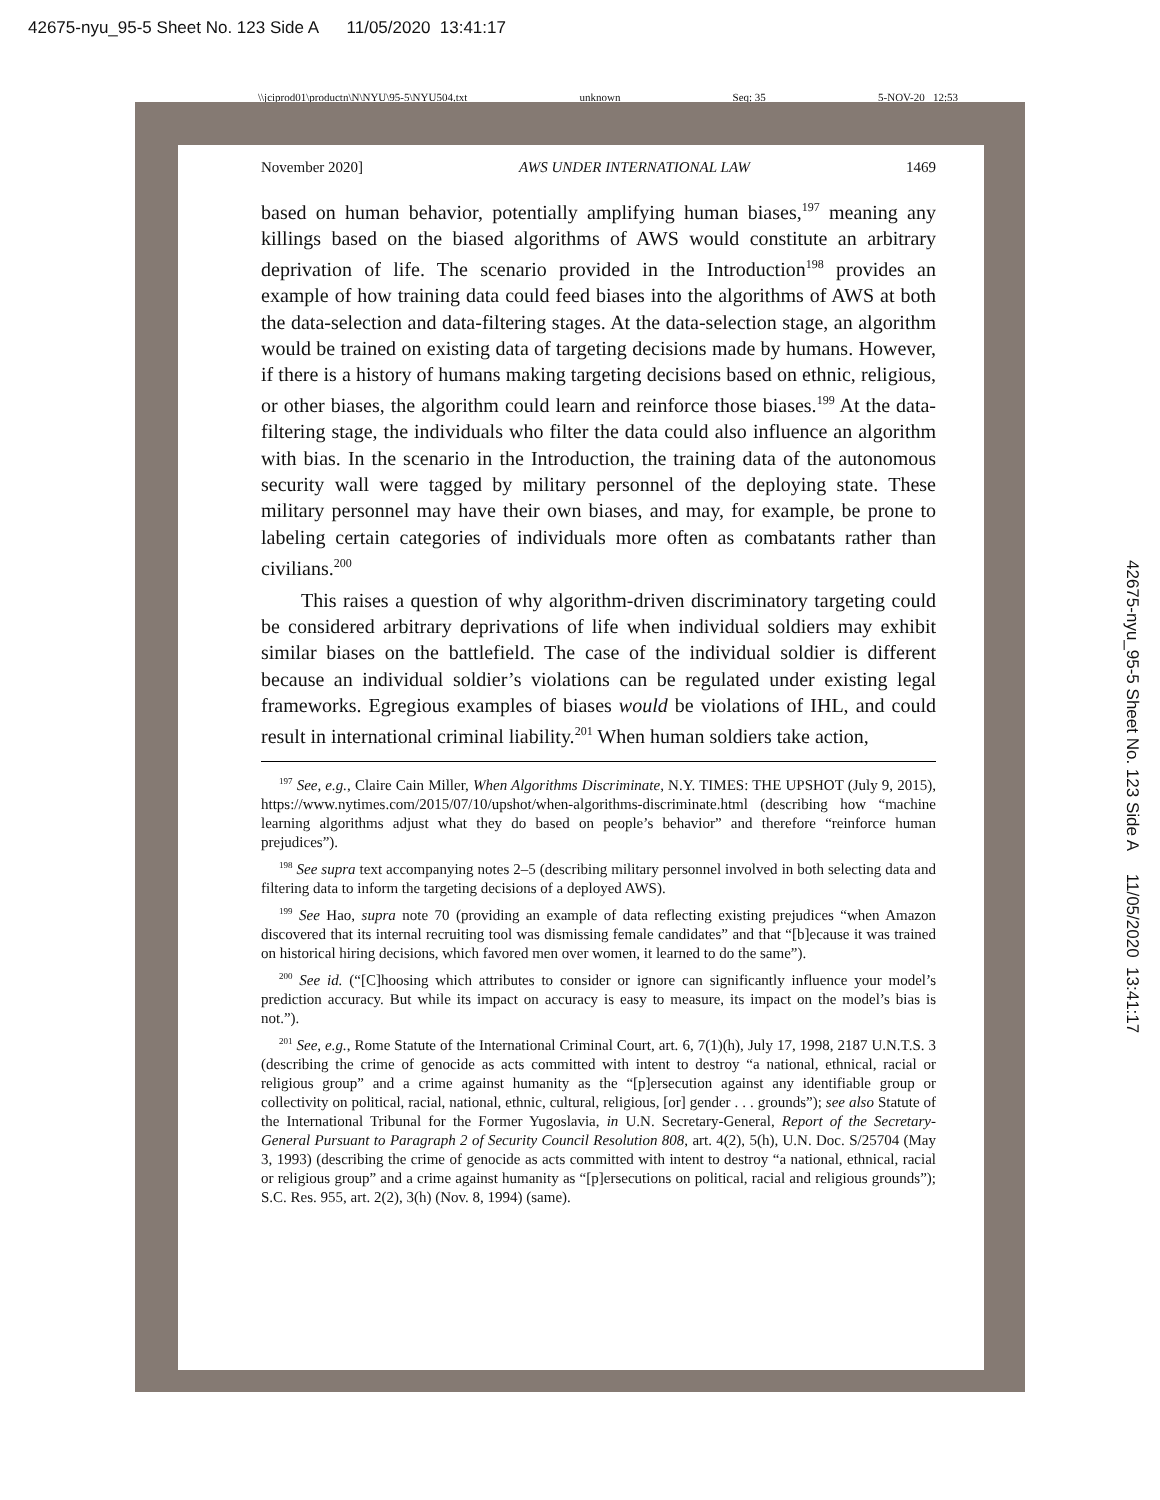42675-nyu_95-5 Sheet No. 123 Side A 11/05/2020 13:41:17
\\jciprod01\productn\N\NYU\95-5\NYU504.txt unknown Seq: 35 5-NOV-20 12:53
November 2020] AWS UNDER INTERNATIONAL LAW 1469
based on human behavior, potentially amplifying human biases,<sup>197</sup> meaning any killings based on the biased algorithms of AWS would constitute an arbitrary deprivation of life. The scenario provided in the Introduction<sup>198</sup> provides an example of how training data could feed biases into the algorithms of AWS at both the data-selection and data-filtering stages. At the data-selection stage, an algorithm would be trained on existing data of targeting decisions made by humans. However, if there is a history of humans making targeting decisions based on ethnic, religious, or other biases, the algorithm could learn and reinforce those biases.<sup>199</sup> At the data-filtering stage, the individuals who filter the data could also influence an algorithm with bias. In the scenario in the Introduction, the training data of the autonomous security wall were tagged by military personnel of the deploying state. These military personnel may have their own biases, and may, for example, be prone to labeling certain categories of individuals more often as combatants rather than civilians.<sup>200</sup>
This raises a question of why algorithm-driven discriminatory targeting could be considered arbitrary deprivations of life when individual soldiers may exhibit similar biases on the battlefield. The case of the individual soldier is different because an individual soldier’s violations can be regulated under existing legal frameworks. Egregious examples of biases would be violations of IHL, and could result in international criminal liability.<sup>201</sup> When human soldiers take action,
<sup>197</sup> See, e.g., Claire Cain Miller, When Algorithms Discriminate, N.Y. TIMES: THE UPSHOT (July 9, 2015), https://www.nytimes.com/2015/07/10/upshot/when-algorithms-discriminate.html (describing how “machine learning algorithms adjust what they do based on people’s behavior” and therefore “reinforce human prejudices”).
<sup>198</sup> See supra text accompanying notes 2–5 (describing military personnel involved in both selecting data and filtering data to inform the targeting decisions of a deployed AWS).
<sup>199</sup> See Hao, supra note 70 (providing an example of data reflecting existing prejudices “when Amazon discovered that its internal recruiting tool was dismissing female candidates” and that “[b]ecause it was trained on historical hiring decisions, which favored men over women, it learned to do the same”).
<sup>200</sup> See id. (“[C]hoosing which attributes to consider or ignore can significantly influence your model’s prediction accuracy. But while its impact on accuracy is easy to measure, its impact on the model’s bias is not.”).
<sup>201</sup> See, e.g., Rome Statute of the International Criminal Court, art. 6, 7(1)(h), July 17, 1998, 2187 U.N.T.S. 3 (describing the crime of genocide as acts committed with intent to destroy “a national, ethnical, racial or religious group” and a crime against humanity as the “[p]ersecution against any identifiable group or collectivity on political, racial, national, ethnic, cultural, religious, [or] gender . . . grounds”); see also Statute of the International Tribunal for the Former Yugoslavia, in U.N. Secretary-General, Report of the Secretary-General Pursuant to Paragraph 2 of Security Council Resolution 808, art. 4(2), 5(h), U.N. Doc. S/25704 (May 3, 1993) (describing the crime of genocide as acts committed with intent to destroy “a national, ethnical, racial or religious group” and a crime against humanity as “[p]ersecutions on political, racial and religious grounds”); S.C. Res. 955, art. 2(2), 3(h) (Nov. 8, 1994) (same).
42675-nyu_95-5 Sheet No. 123 Side A 11/05/2020 13:41:17